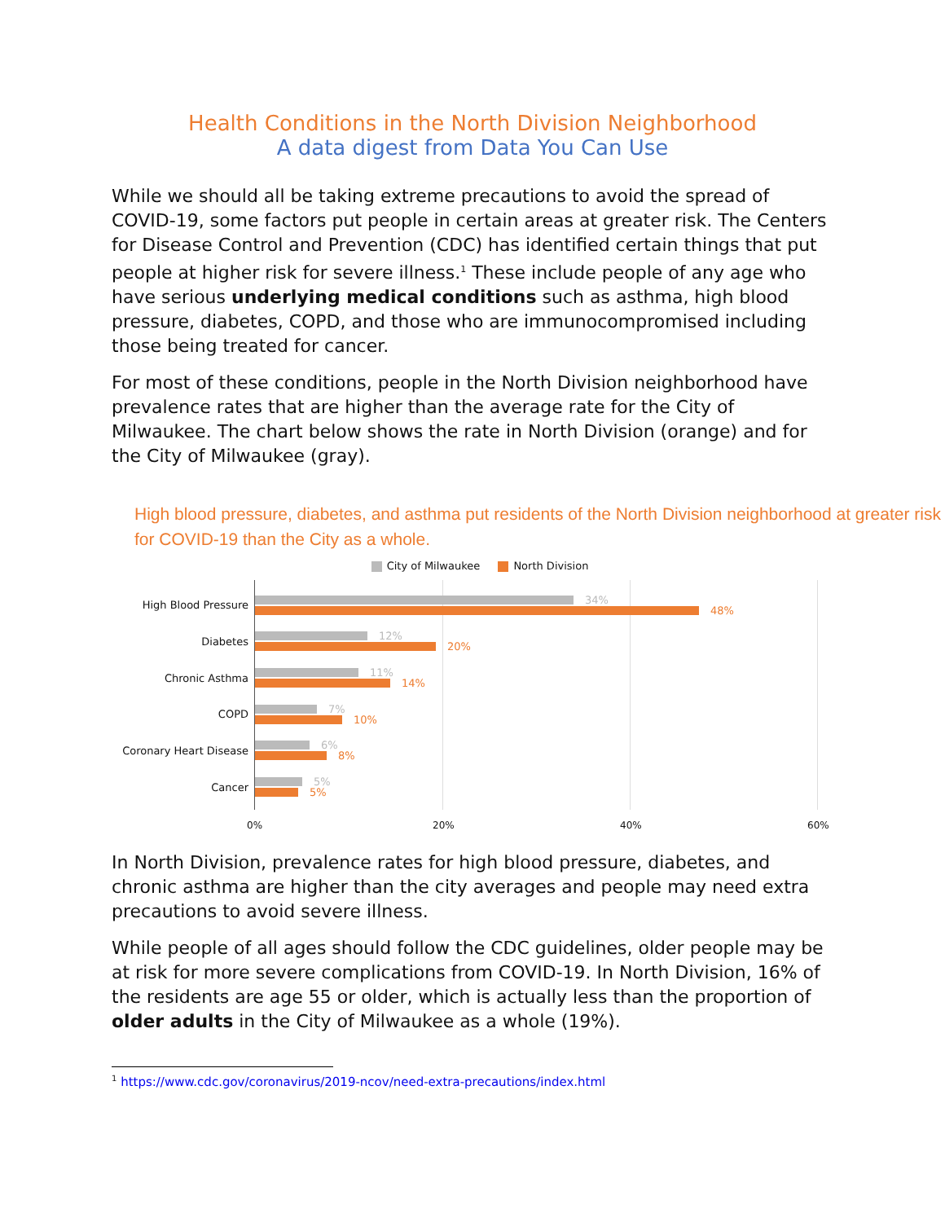Health Conditions in the North Division Neighborhood
A data digest from Data You Can Use
While we should all be taking extreme precautions to avoid the spread of COVID-19, some factors put people in certain areas at greater risk. The Centers for Disease Control and Prevention (CDC) has identified certain things that put people at higher risk for severe illness.<sup>1</sup> These include people of any age who have serious underlying medical conditions such as asthma, high blood pressure, diabetes, COPD, and those who are immunocompromised including those being treated for cancer.
For most of these conditions, people in the North Division neighborhood have prevalence rates that are higher than the average rate for the City of Milwaukee. The chart below shows the rate in North Division (orange) and for the City of Milwaukee (gray).
High blood pressure, diabetes, and asthma put residents of the North Division neighborhood at greater risk for COVID-19 than the City as a whole.
City of Milwaukee North Division
High Blood Pressure
34%
48%
Diabetes
12%
20%
Chronic Asthma
11%
14%
COPD
7%
10%
Coronary Heart Disease
6%
8%
Cancer
5%
5%
0% 20% 40% 60%
In North Division, prevalence rates for high blood pressure, diabetes, and chronic asthma are higher than the city averages and people may need extra precautions to avoid severe illness.
While people of all ages should follow the CDC guidelines, older people may be at risk for more severe complications from COVID-19. In North Division, 16% of the residents are age 55 or older, which is actually less than the proportion of older adults in the City of Milwaukee as a whole (19%).
<sup>1</sup> https://www.cdc.gov/coronavirus/2019-ncov/need-extra-precautions/index.html